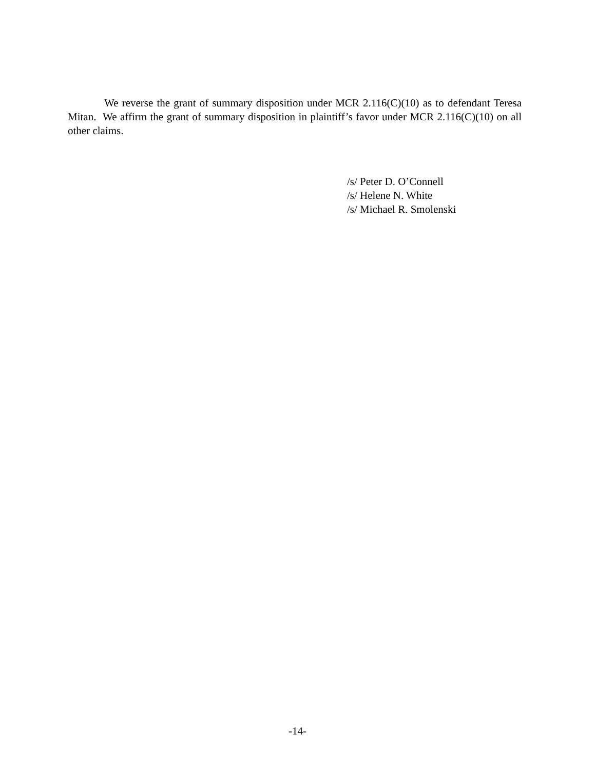We reverse the grant of summary disposition under MCR 2.116(C)(10) as to defendant Teresa Mitan. We affirm the grant of summary disposition in plaintiff’s favor under MCR 2.116(C)(10) on all other claims.
/s/ Peter D. O’Connell
/s/ Helene N. White
/s/ Michael R. Smolenski
-14-